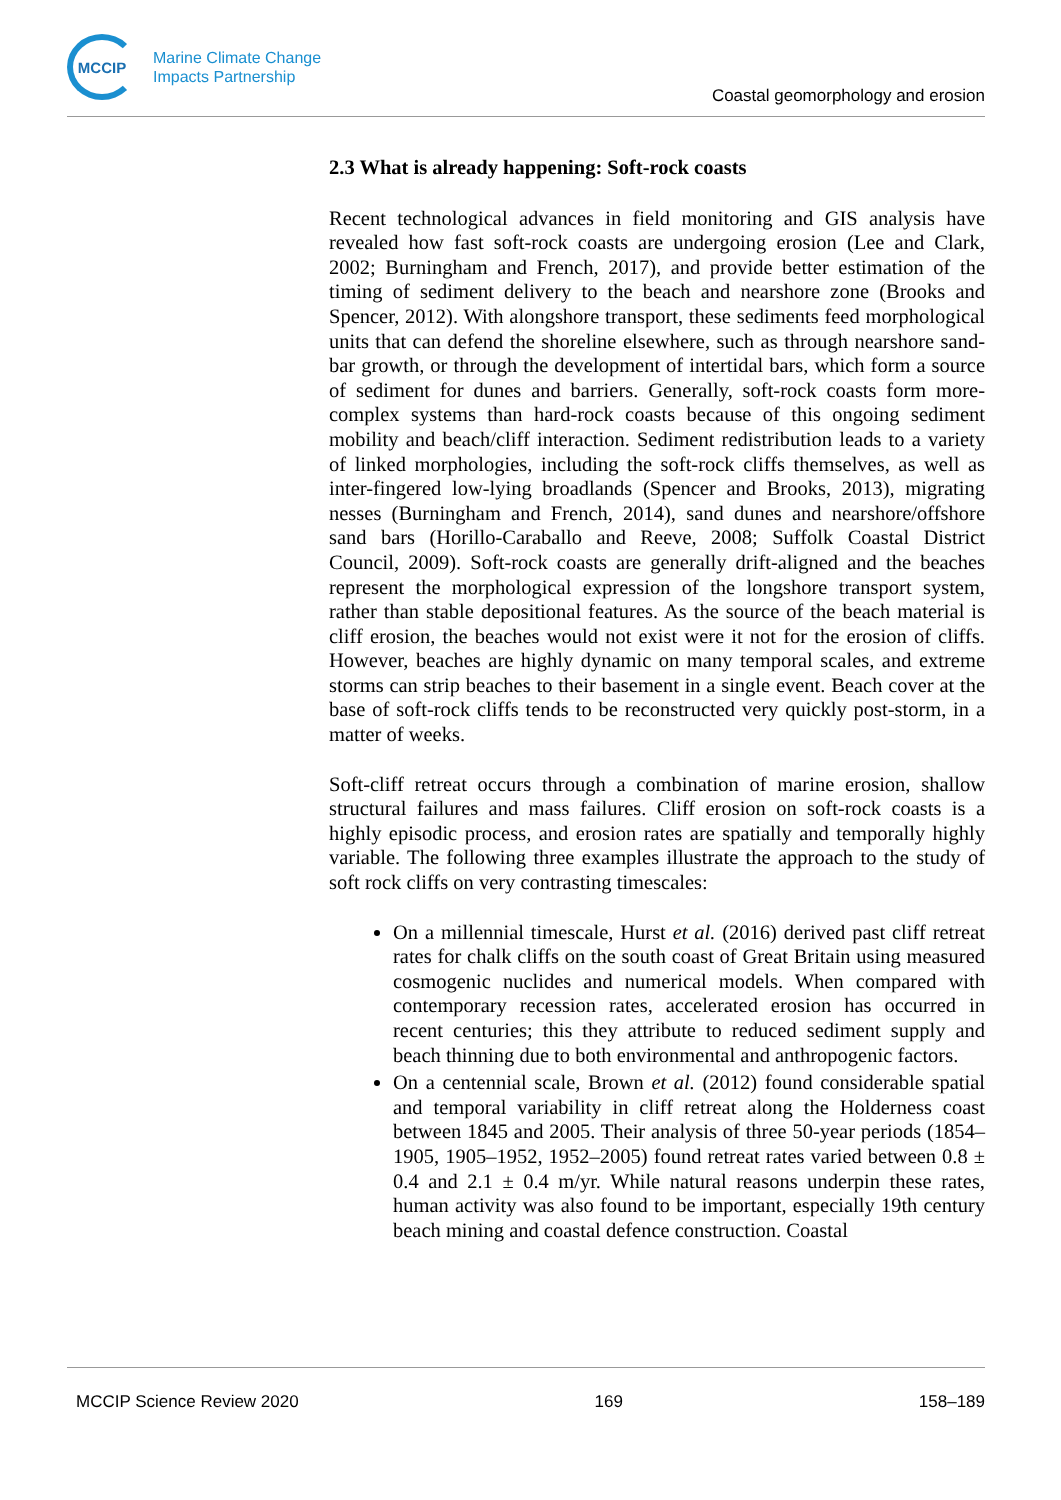MCCIP
Marine Climate Change
Impacts Partnership
Coastal geomorphology and erosion
2.3 What is already happening: Soft-rock coasts
Recent technological advances in field monitoring and GIS analysis have revealed how fast soft-rock coasts are undergoing erosion (Lee and Clark, 2002; Burningham and French, 2017), and provide better estimation of the timing of sediment delivery to the beach and nearshore zone (Brooks and Spencer, 2012). With alongshore transport, these sediments feed morphological units that can defend the shoreline elsewhere, such as through nearshore sand-bar growth, or through the development of intertidal bars, which form a source of sediment for dunes and barriers. Generally, soft-rock coasts form more-complex systems than hard-rock coasts because of this ongoing sediment mobility and beach/cliff interaction. Sediment redistribution leads to a variety of linked morphologies, including the soft-rock cliffs themselves, as well as inter-fingered low-lying broadlands (Spencer and Brooks, 2013), migrating nesses (Burningham and French, 2014), sand dunes and nearshore/offshore sand bars (Horillo-Caraballo and Reeve, 2008; Suffolk Coastal District Council, 2009). Soft-rock coasts are generally drift-aligned and the beaches represent the morphological expression of the longshore transport system, rather than stable depositional features. As the source of the beach material is cliff erosion, the beaches would not exist were it not for the erosion of cliffs. However, beaches are highly dynamic on many temporal scales, and extreme storms can strip beaches to their basement in a single event. Beach cover at the base of soft-rock cliffs tends to be reconstructed very quickly post-storm, in a matter of weeks.
Soft-cliff retreat occurs through a combination of marine erosion, shallow structural failures and mass failures. Cliff erosion on soft-rock coasts is a highly episodic process, and erosion rates are spatially and temporally highly variable. The following three examples illustrate the approach to the study of soft rock cliffs on very contrasting timescales:
On a millennial timescale, Hurst et al. (2016) derived past cliff retreat rates for chalk cliffs on the south coast of Great Britain using measured cosmogenic nuclides and numerical models. When compared with contemporary recession rates, accelerated erosion has occurred in recent centuries; this they attribute to reduced sediment supply and beach thinning due to both environmental and anthropogenic factors.
On a centennial scale, Brown et al. (2012) found considerable spatial and temporal variability in cliff retreat along the Holderness coast between 1845 and 2005. Their analysis of three 50-year periods (1854–1905, 1905–1952, 1952–2005) found retreat rates varied between 0.8 ± 0.4 and 2.1 ± 0.4 m/yr. While natural reasons underpin these rates, human activity was also found to be important, especially 19th century beach mining and coastal defence construction. Coastal
MCCIP Science Review 2020 169 158–189